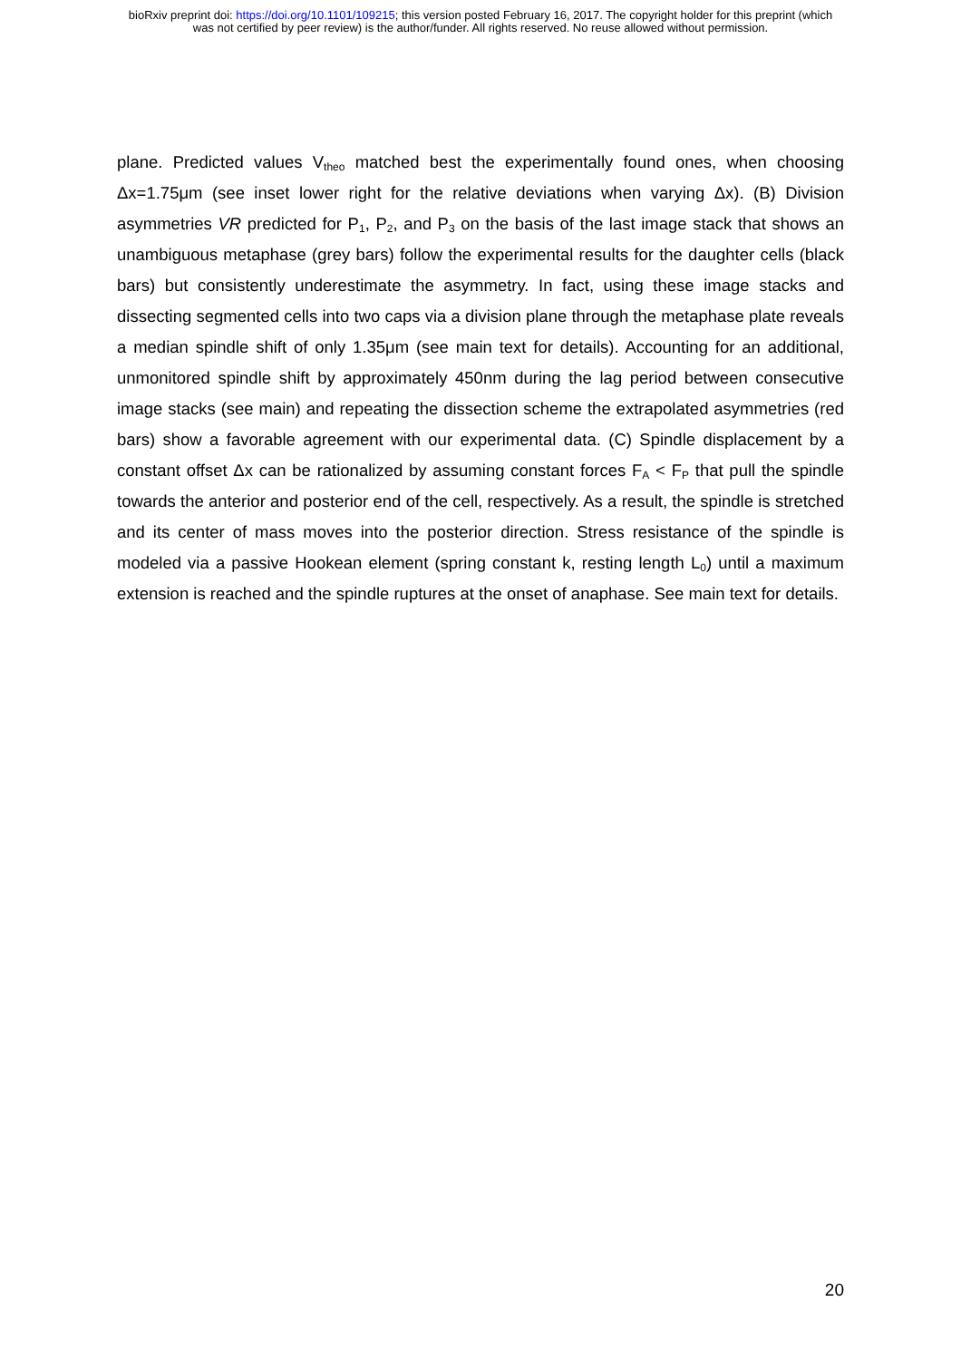bioRxiv preprint doi: https://doi.org/10.1101/109215; this version posted February 16, 2017. The copyright holder for this preprint (which
was not certified by peer review) is the author/funder. All rights reserved. No reuse allowed without permission.
plane. Predicted values V<sub>theo</sub> matched best the experimentally found ones, when choosing Δx=1.75μm (see inset lower right for the relative deviations when varying Δx). (B) Division asymmetries VR predicted for P<sub>1</sub>, P<sub>2</sub>, and P<sub>3</sub> on the basis of the last image stack that shows an unambiguous metaphase (grey bars) follow the experimental results for the daughter cells (black bars) but consistently underestimate the asymmetry. In fact, using these image stacks and dissecting segmented cells into two caps via a division plane through the metaphase plate reveals a median spindle shift of only 1.35μm (see main text for details). Accounting for an additional, unmonitored spindle shift by approximately 450nm during the lag period between consecutive image stacks (see main) and repeating the dissection scheme the extrapolated asymmetries (red bars) show a favorable agreement with our experimental data. (C) Spindle displacement by a constant offset Δx can be rationalized by assuming constant forces F<sub>A</sub> < F<sub>P</sub> that pull the spindle towards the anterior and posterior end of the cell, respectively. As a result, the spindle is stretched and its center of mass moves into the posterior direction. Stress resistance of the spindle is modeled via a passive Hookean element (spring constant k, resting length L<sub>0</sub>) until a maximum extension is reached and the spindle ruptures at the onset of anaphase. See main text for details.
20